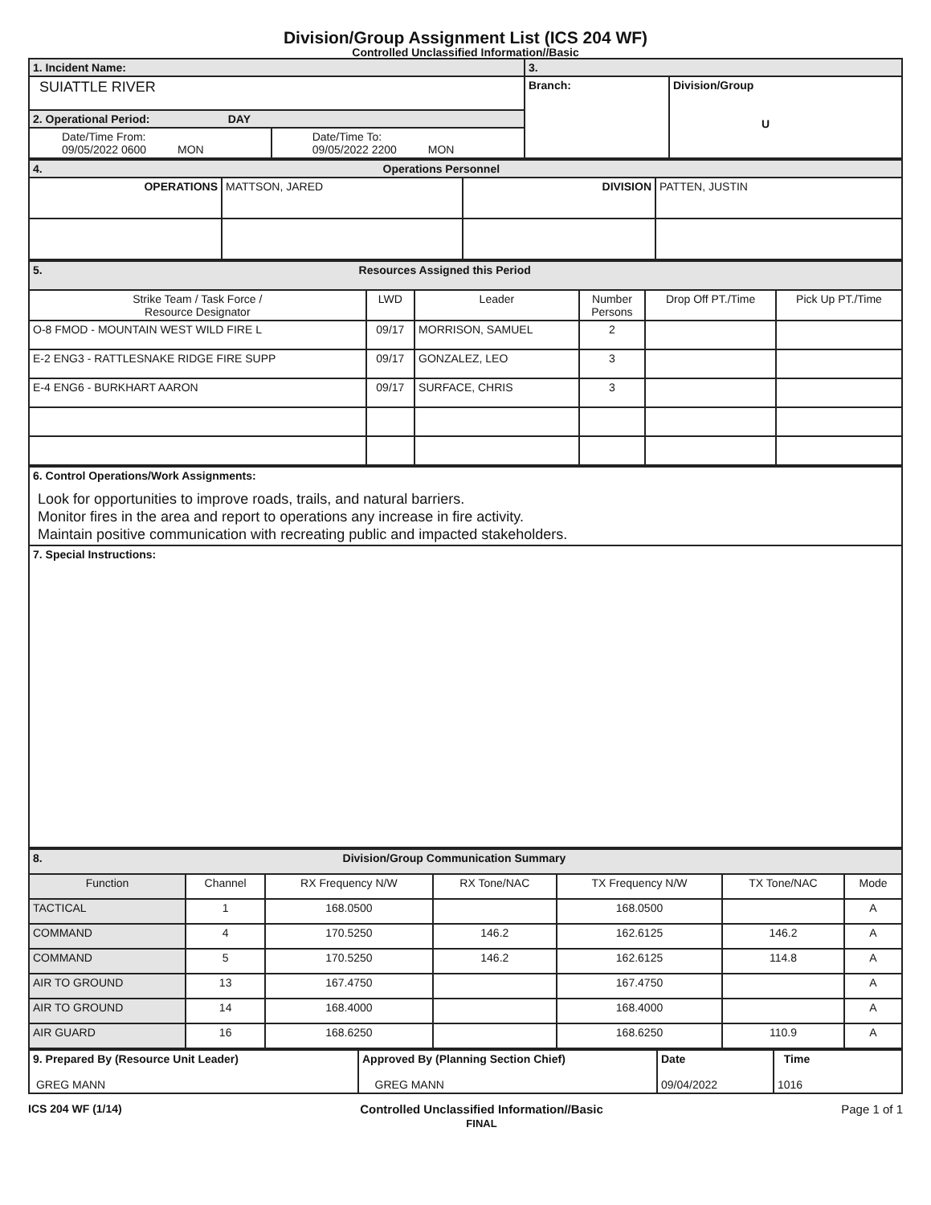Division/Group Assignment List (ICS 204 WF)
Controlled Unclassified Information//Basic
| 1. Incident Name: | | 3. | |
| SUIATTLE RIVER | | Branch: | Division/Group U |
| 2. Operational Period: DAY | | | |
| Date/Time From: 09/05/2022 0600 MON | Date/Time To: 09/05/2022 2200 MON | | |
| 4. Operations Personnel | | | |
| OPERATIONS | MATTSON, JARED | DIVISION | PATTEN, JUSTIN |
| 5. Resources Assigned this Period | | | | | |
| Strike Team / Task Force / Resource Designator | LWD | Leader | Number Persons | Drop Off PT./Time | Pick Up PT./Time |
| O-8 FMOD - MOUNTAIN WEST WILD FIRE L | 09/17 | MORRISON, SAMUEL | 2 | | |
| E-2 ENG3 - RATTLESNAKE RIDGE FIRE SUPP | 09/17 | GONZALEZ, LEO | 3 | | |
| E-4 ENG6 - BURKHART AARON | 09/17 | SURFACE, CHRIS | 3 | | |
| 6. Control Operations/Work Assignments: Look for opportunities to improve roads, trails, and natural barriers. Monitor fires in the area and report to operations any increase in fire activity. Maintain positive communication with recreating public and impacted stakeholders. |
| 7. Special Instructions: |
| 8. Division/Group Communication Summary | | | | | | |
| Function | Channel | RX Frequency N/W | RX Tone/NAC | TX Frequency N/W | TX Tone/NAC | Mode |
| TACTICAL | 1 | 168.0500 | | 168.0500 | | A |
| COMMAND | 4 | 170.5250 | 146.2 | 162.6125 | 146.2 | A |
| COMMAND | 5 | 170.5250 | 146.2 | 162.6125 | 114.8 | A |
| AIR TO GROUND | 13 | 167.4750 | | 167.4750 | | A |
| AIR TO GROUND | 14 | 168.4000 | | 168.4000 | | A |
| AIR GUARD | 16 | 168.6250 | | 168.6250 | 110.9 | A |
| 9. Prepared By (Resource Unit Leader) GREG MANN | Approved By (Planning Section Chief) GREG MANN | Date 09/04/2022 | Time 1016 |
ICS 204 WF (1/14) Controlled Unclassified Information//Basic
FINAL Page 1 of 1